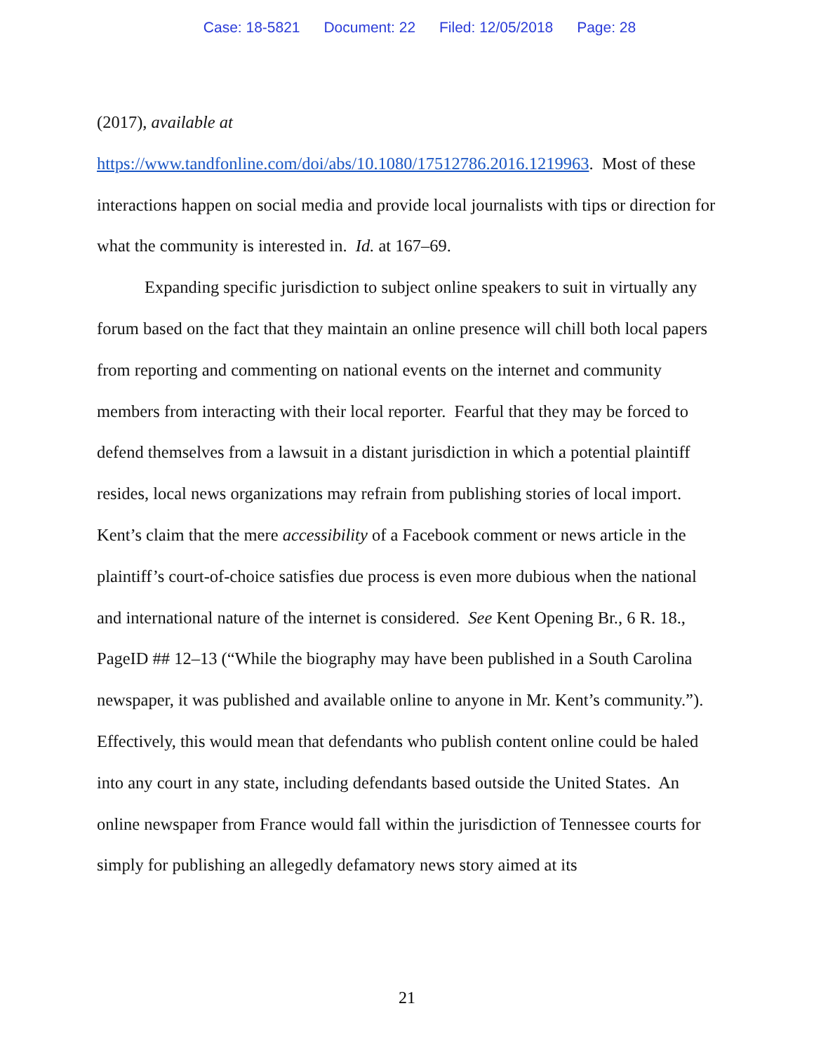Case: 18-5821 Document: 22 Filed: 12/05/2018 Page: 28
(2017), available at
https://www.tandfonline.com/doi/abs/10.1080/17512786.2016.1219963. Most of these interactions happen on social media and provide local journalists with tips or direction for what the community is interested in. Id. at 167–69.
Expanding specific jurisdiction to subject online speakers to suit in virtually any forum based on the fact that they maintain an online presence will chill both local papers from reporting and commenting on national events on the internet and community members from interacting with their local reporter. Fearful that they may be forced to defend themselves from a lawsuit in a distant jurisdiction in which a potential plaintiff resides, local news organizations may refrain from publishing stories of local import. Kent’s claim that the mere accessibility of a Facebook comment or news article in the plaintiff’s court-of-choice satisfies due process is even more dubious when the national and international nature of the internet is considered. See Kent Opening Br., 6 R. 18., PageID ## 12–13 (“While the biography may have been published in a South Carolina newspaper, it was published and available online to anyone in Mr. Kent’s community.”). Effectively, this would mean that defendants who publish content online could be haled into any court in any state, including defendants based outside the United States. An online newspaper from France would fall within the jurisdiction of Tennessee courts for simply for publishing an allegedly defamatory news story aimed at its
21